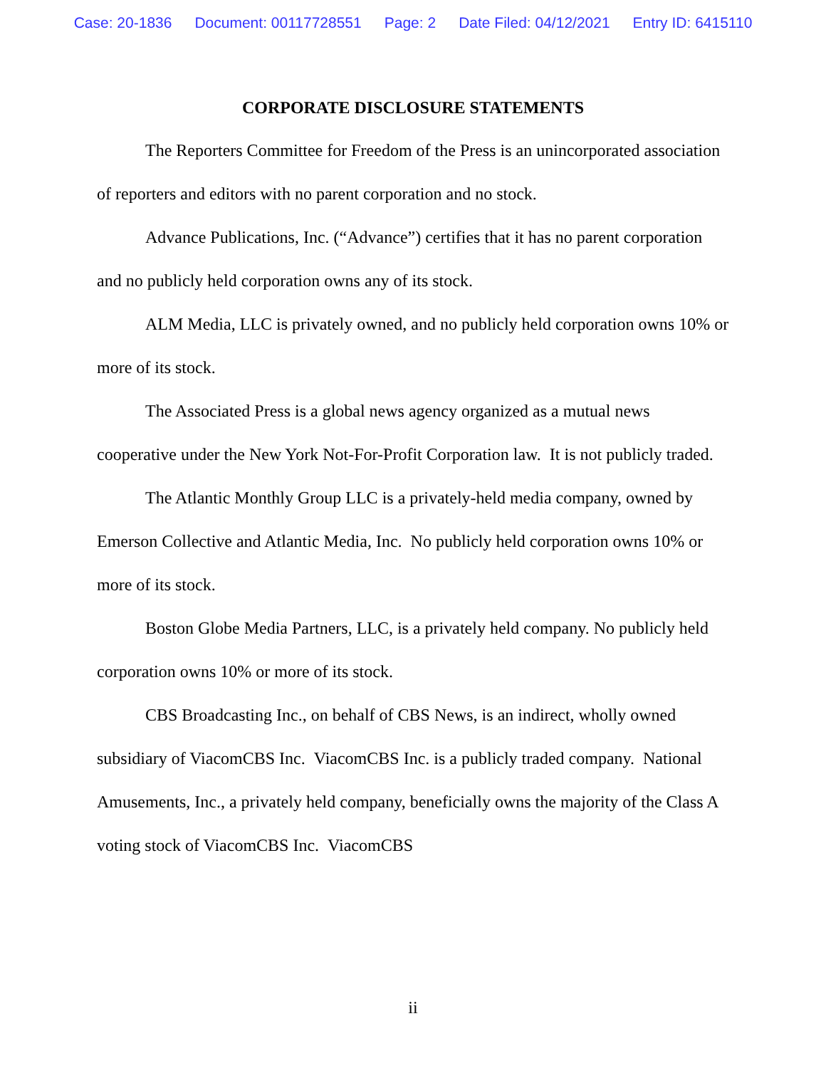Case: 20-1836 Document: 00117728551 Page: 2 Date Filed: 04/12/2021 Entry ID: 6415110
CORPORATE DISCLOSURE STATEMENTS
The Reporters Committee for Freedom of the Press is an unincorporated association of reporters and editors with no parent corporation and no stock.
Advance Publications, Inc. (“Advance”) certifies that it has no parent corporation and no publicly held corporation owns any of its stock.
ALM Media, LLC is privately owned, and no publicly held corporation owns 10% or more of its stock.
The Associated Press is a global news agency organized as a mutual news cooperative under the New York Not-For-Profit Corporation law. It is not publicly traded.
The Atlantic Monthly Group LLC is a privately-held media company, owned by Emerson Collective and Atlantic Media, Inc. No publicly held corporation owns 10% or more of its stock.
Boston Globe Media Partners, LLC, is a privately held company. No publicly held corporation owns 10% or more of its stock.
CBS Broadcasting Inc., on behalf of CBS News, is an indirect, wholly owned subsidiary of ViacomCBS Inc. ViacomCBS Inc. is a publicly traded company. National Amusements, Inc., a privately held company, beneficially owns the majority of the Class A voting stock of ViacomCBS Inc. ViacomCBS
ii